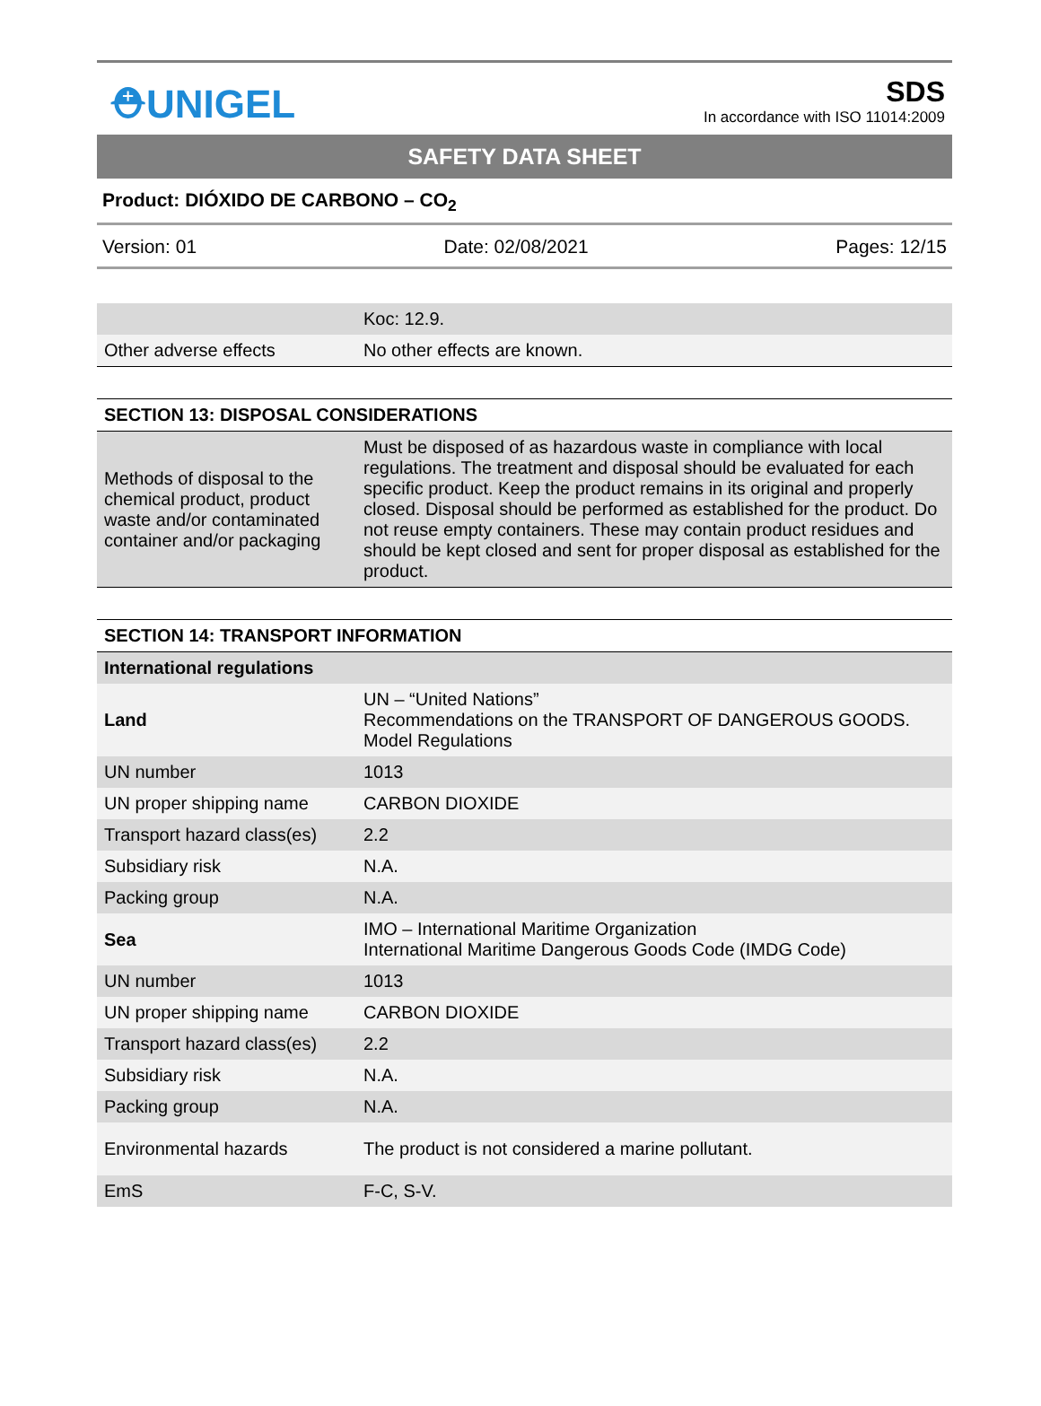⛑UNIGEL
SDS
In accordance with ISO 11014:2009
SAFETY DATA SHEET
Product: DIÓXIDO DE CARBONO – CO<sub>2</sub>
Version: 01 Date: 02/08/2021 Pages: 12/15
| | Koc: 12.9. |
| Other adverse effects | No other effects are known. |
| SECTION 13: DISPOSAL CONSIDERATIONS | |
| Methods of disposal to the chemical product, product waste and/or contaminated container and/or packaging | Must be disposed of as hazardous waste in compliance with local regulations. The treatment and disposal should be evaluated for each specific product. Keep the product remains in its original and properly closed. Disposal should be performed as established for the product. Do not reuse empty containers. These may contain product residues and should be kept closed and sent for proper disposal as established for the product. |
| SECTION 14: TRANSPORT INFORMATION | |
| International regulations | |
| Land | UN – “United Nations” Recommendations on the TRANSPORT OF DANGEROUS GOODS. Model Regulations |
| UN number | 1013 |
| UN proper shipping name | CARBON DIOXIDE |
| Transport hazard class(es) | 2.2 |
| Subsidiary risk | N.A. |
| Packing group | N.A. |
| Sea | IMO – International Maritime Organization International Maritime Dangerous Goods Code (IMDG Code) |
| UN number | 1013 |
| UN proper shipping name | CARBON DIOXIDE |
| Transport hazard class(es) | 2.2 |
| Subsidiary risk | N.A. |
| Packing group | N.A. |
| Environmental hazards | The product is not considered a marine pollutant. |
| EmS | F-C, S-V. |